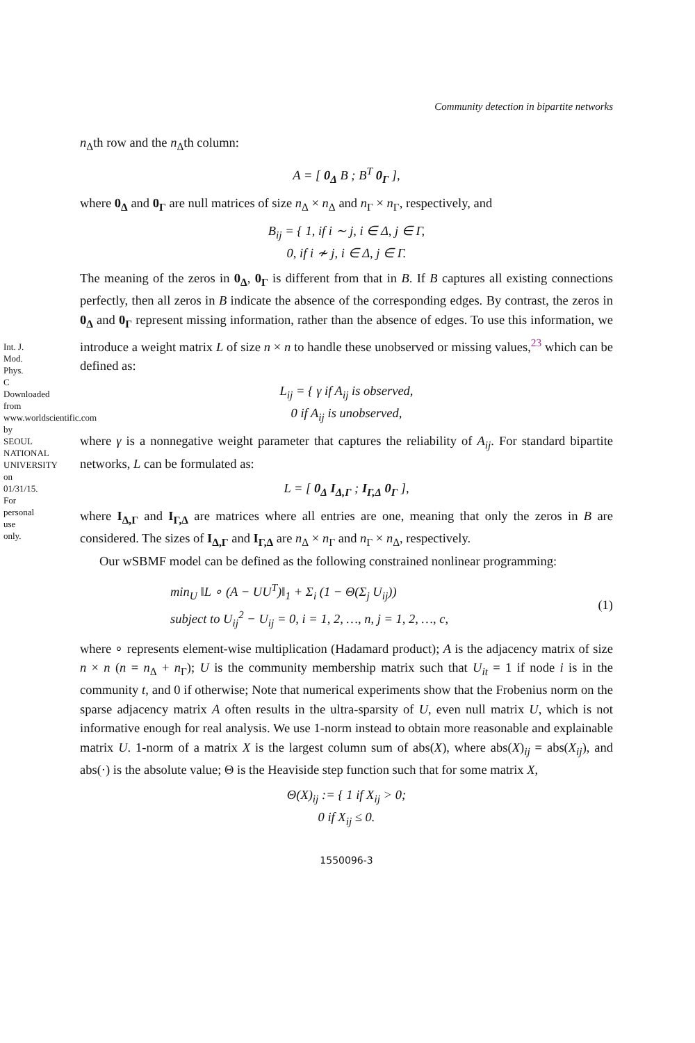Int. J. Mod. Phys. C Downloaded from www.worldscientific.com by SEOUL NATIONAL UNIVERSITY on 01/31/15. For personal use only.
Community detection in bipartite networks
n<sub>Δ</sub>th row and the n<sub>Δ</sub>th column:
A = [ 0<sub>Δ</sub> B ; B<sup>T</sup> 0<sub>Γ</sub> ],
where 0<sub>Δ</sub> and 0<sub>Γ</sub> are null matrices of size n<sub>Δ</sub> × n<sub>Δ</sub> and n<sub>Γ</sub> × n<sub>Γ</sub>, respectively, and
B<sub>ij</sub> = { 1, if i ∼ j, i ∈ Δ, j ∈ Γ,
0, if i ≁ j, i ∈ Δ, j ∈ Γ.
The meaning of the zeros in 0<sub>Δ</sub>, 0<sub>Γ</sub> is different from that in B. If B captures all existing connections perfectly, then all zeros in B indicate the absence of the corresponding edges. By contrast, the zeros in 0<sub>Δ</sub> and 0<sub>Γ</sub> represent missing information, rather than the absence of edges. To use this information, we introduce a weight matrix L of size n × n to handle these unobserved or missing values,<sup>23</sup> which can be defined as:
L<sub>ij</sub> = { γ if A<sub>ij</sub> is observed,
0 if A<sub>ij</sub> is unobserved,
where γ is a nonnegative weight parameter that captures the reliability of A<sub>ij</sub>. For standard bipartite networks, L can be formulated as:
L = [ 0<sub>Δ</sub> I<sub>Δ,Γ</sub> ; I<sub>Γ,Δ</sub> 0<sub>Γ</sub> ],
where I<sub>Δ,Γ</sub> and I<sub>Γ,Δ</sub> are matrices where all entries are one, meaning that only the zeros in B are considered. The sizes of I<sub>Δ,Γ</sub> and I<sub>Γ,Δ</sub> are n<sub>Δ</sub> × n<sub>Γ</sub> and n<sub>Γ</sub> × n<sub>Δ</sub>, respectively.
Our wSBMF model can be defined as the following constrained nonlinear programming:
min<sub>U</sub> ‖L ∘ (A − UU<sup>T</sup>)‖<sub>1</sub> + Σ<sub>i</sub> (1 − Θ(Σ<sub>j</sub> U<sub>ij</sub>))
subject to U<sub>ij</sub><sup>2</sup> − U<sub>ij</sub> = 0, i = 1, 2, …, n, j = 1, 2, …, c,
(1)
where ∘ represents element-wise multiplication (Hadamard product); A is the adjacency matrix of size n × n (n = n<sub>Δ</sub> + n<sub>Γ</sub>); U is the community membership matrix such that U<sub>it</sub> = 1 if node i is in the community t, and 0 if otherwise; Note that numerical experiments show that the Frobenius norm on the sparse adjacency matrix A often results in the ultra-sparsity of U, even null matrix U, which is not informative enough for real analysis. We use 1-norm instead to obtain more reasonable and explainable matrix U. 1-norm of a matrix X is the largest column sum of abs(X), where abs(X)<sub>ij</sub> = abs(X<sub>ij</sub>), and abs(·) is the absolute value; Θ is the Heaviside step function such that for some matrix X,
Θ(X)<sub>ij</sub> := { 1 if X<sub>ij</sub> > 0;
0 if X<sub>ij</sub> ≤ 0.
1550096-3